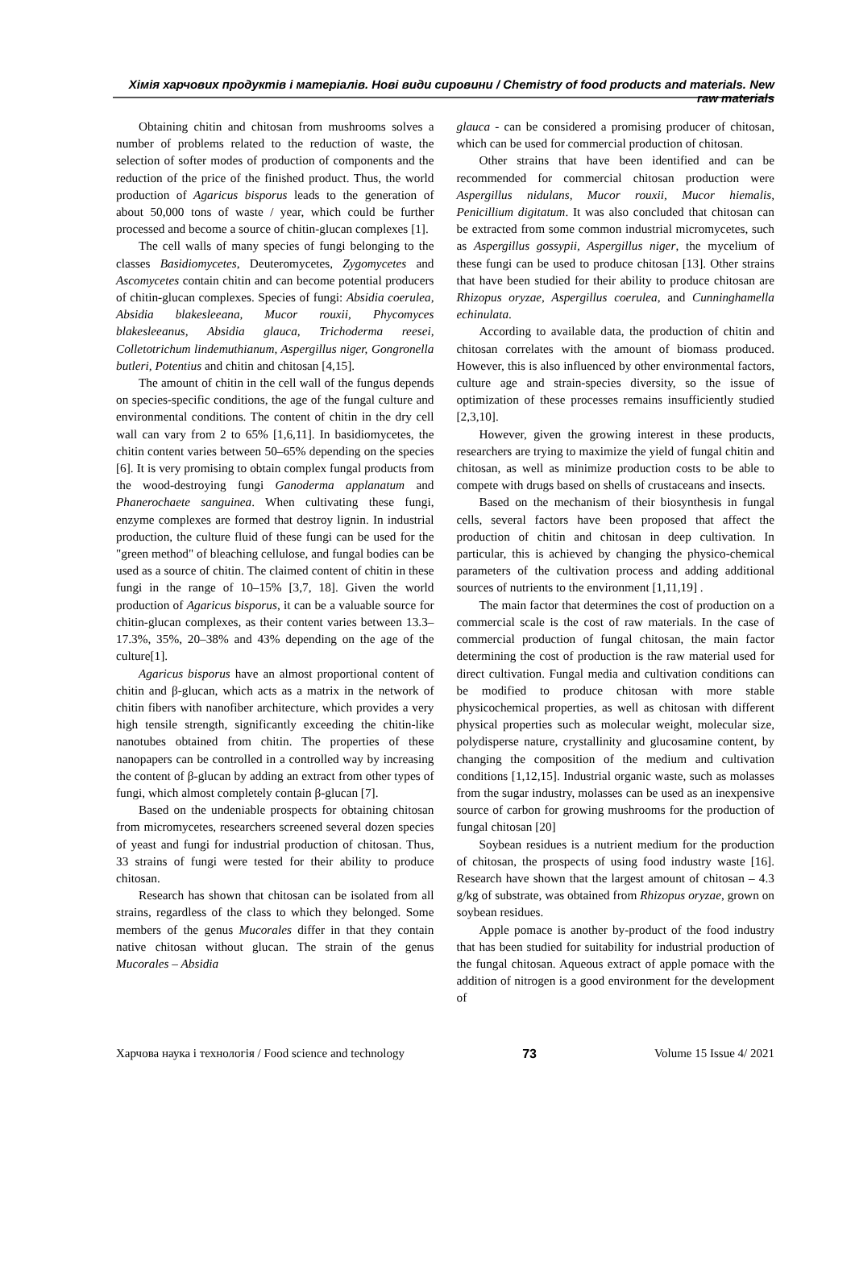Хімія харчових продуктів і матеріалів. Нові види сировини / Chemistry of food products and materials. New raw materials
Obtaining chitin and chitosan from mushrooms solves a number of problems related to the reduction of waste, the selection of softer modes of production of components and the reduction of the price of the finished product. Thus, the world production of Agaricus bisporus leads to the generation of about 50,000 tons of waste / year, which could be further processed and become a source of chitin-glucan complexes [1].
The cell walls of many species of fungi belonging to the classes Basidiomycetes, Deuteromycetes, Zygomycetes and Ascomycetes contain chitin and can become potential producers of chitin-glucan complexes. Species of fungi: Absidia coerulea, Absidia blakesleeana, Mucor rouxii, Phycomyces blakesleeanus, Absidia glauca, Trichoderma reesei, Colletotrichum lindemuthianum, Aspergillus niger, Gongronella butleri, Potentius and chitin and chitosan [4,15].
The amount of chitin in the cell wall of the fungus depends on species-specific conditions, the age of the fungal culture and environmental conditions. The content of chitin in the dry cell wall can vary from 2 to 65% [1,6,11]. In basidiomycetes, the chitin content varies between 50–65% depending on the species [6]. It is very promising to obtain complex fungal products from the wood-destroying fungi Ganoderma applanatum and Phanerochaete sanguinea. When cultivating these fungi, enzyme complexes are formed that destroy lignin. In industrial production, the culture fluid of these fungi can be used for the "green method" of bleaching cellulose, and fungal bodies can be used as a source of chitin. The claimed content of chitin in these fungi in the range of 10–15% [3,7, 18]. Given the world production of Agaricus bisporus, it can be a valuable source for chitin-glucan complexes, as their content varies between 13.3–17.3%, 35%, 20–38% and 43% depending on the age of the culture[1].
Agaricus bisporus have an almost proportional content of chitin and β-glucan, which acts as a matrix in the network of chitin fibers with nanofiber architecture, which provides a very high tensile strength, significantly exceeding the chitin-like nanotubes obtained from chitin. The properties of these nanopapers can be controlled in a controlled way by increasing the content of β-glucan by adding an extract from other types of fungi, which almost completely contain β-glucan [7].
Based on the undeniable prospects for obtaining chitosan from micromycetes, researchers screened several dozen species of yeast and fungi for industrial production of chitosan. Thus, 33 strains of fungi were tested for their ability to produce chitosan.
Research has shown that chitosan can be isolated from all strains, regardless of the class to which they belonged. Some members of the genus Mucorales differ in that they contain native chitosan without glucan. The strain of the genus Mucorales – Absidia
glauca - can be considered a promising producer of chitosan, which can be used for commercial production of chitosan.
Other strains that have been identified and can be recommended for commercial chitosan production were Aspergillus nidulans, Mucor rouxii, Mucor hiemalis, Penicillium digitatum. It was also concluded that chitosan can be extracted from some common industrial micromycetes, such as Aspergillus gossypii, Aspergillus niger, the mycelium of these fungi can be used to produce chitosan [13]. Other strains that have been studied for their ability to produce chitosan are Rhizopus oryzae, Aspergillus coerulea, and Cunninghamella echinulata.
According to available data, the production of chitin and chitosan correlates with the amount of biomass produced. However, this is also influenced by other environmental factors, culture age and strain-species diversity, so the issue of optimization of these processes remains insufficiently studied [2,3,10].
However, given the growing interest in these products, researchers are trying to maximize the yield of fungal chitin and chitosan, as well as minimize production costs to be able to compete with drugs based on shells of crustaceans and insects.
Based on the mechanism of their biosynthesis in fungal cells, several factors have been proposed that affect the production of chitin and chitosan in deep cultivation. In particular, this is achieved by changing the physico-chemical parameters of the cultivation process and adding additional sources of nutrients to the environment [1,11,19] .
The main factor that determines the cost of production on a commercial scale is the cost of raw materials. In the case of commercial production of fungal chitosan, the main factor determining the cost of production is the raw material used for direct cultivation. Fungal media and cultivation conditions can be modified to produce chitosan with more stable physicochemical properties, as well as chitosan with different physical properties such as molecular weight, molecular size, polydisperse nature, crystallinity and glucosamine content, by changing the composition of the medium and cultivation conditions [1,12,15]. Industrial organic waste, such as molasses from the sugar industry, molasses can be used as an inexpensive source of carbon for growing mushrooms for the production of fungal chitosan [20]
Soybean residues is a nutrient medium for the production of chitosan, the prospects of using food industry waste [16]. Research have shown that the largest amount of chitosan – 4.3 g/kg of substrate, was obtained from Rhizopus oryzae, grown on soybean residues.
Apple pomace is another by-product of the food industry that has been studied for suitability for industrial production of the fungal chitosan. Aqueous extract of apple pomace with the addition of nitrogen is a good environment for the development of
Харчова наука і технологія / Food science and technology 73 Volume 15 Issue 4/ 2021